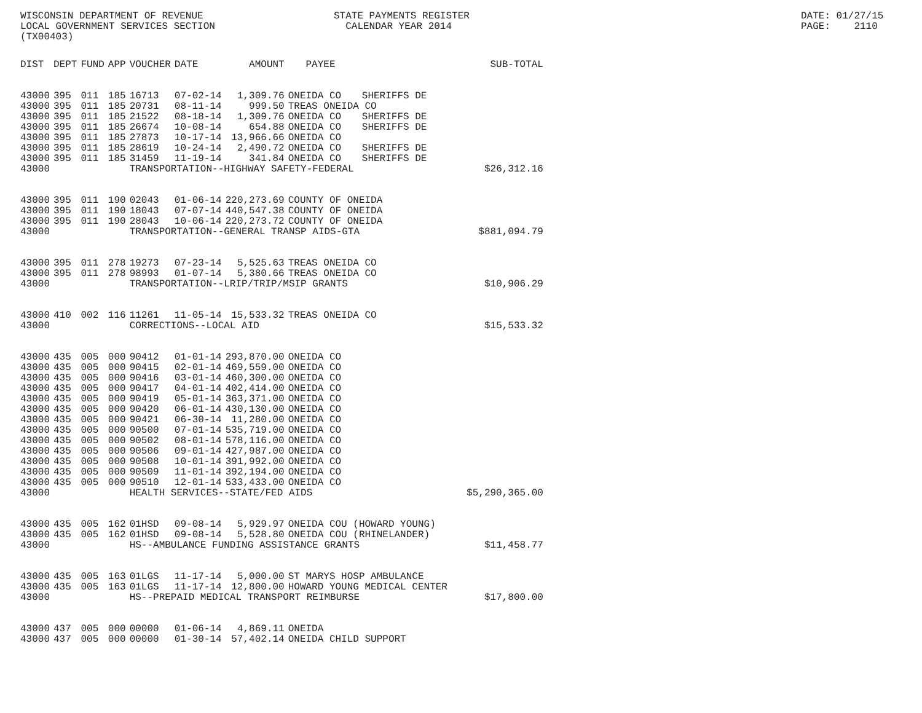WISCONSIN DEPARTMENT OF REVENUE LOCAL GOVERNMENT SERVICES SECTION (TX00403)
STATE PAYMENTS REGISTER CALENDAR YEAR 2014
DATE: 01/27/15 PAGE: 2110
| DIST | DEPT | FUND | APP | VOUCHER | DATE | AMOUNT | PAYEE | | SUB-TOTAL |
| --- | --- | --- | --- | --- | --- | --- | --- | --- | --- |
| 43000 | 395 | 011 | 185 | 16713 | 07-02-14 | 1,309.76 | ONEIDA CO | SHERIFFS DE | |
| 43000 | 395 | 011 | 185 | 20731 | 08-11-14 | 999.50 | TREAS ONEIDA CO | | |
| 43000 | 395 | 011 | 185 | 21522 | 08-18-14 | 1,309.76 | ONEIDA CO | SHERIFFS DE | |
| 43000 | 395 | 011 | 185 | 26674 | 10-08-14 | 654.88 | ONEIDA CO | SHERIFFS DE | |
| 43000 | 395 | 011 | 185 | 27873 | 10-17-14 | 13,966.66 | ONEIDA CO | | |
| 43000 | 395 | 011 | 185 | 28619 | 10-24-14 | 2,490.72 | ONEIDA CO | SHERIFFS DE | |
| 43000 | 395 | 011 | 185 | 31459 | 11-19-14 | 341.84 | ONEIDA CO | SHERIFFS DE | |
| 43000 | | | | TRANSPORTATION--HIGHWAY SAFETY-FEDERAL | | | | | $26,312.16 |
| 43000 | 395 | 011 | 190 | 02043 | 01-06-14 | 220,273.69 | COUNTY OF ONEIDA | | |
| 43000 | 395 | 011 | 190 | 18043 | 07-07-14 | 440,547.38 | COUNTY OF ONEIDA | | |
| 43000 | 395 | 011 | 190 | 28043 | 10-06-14 | 220,273.72 | COUNTY OF ONEIDA | | |
| 43000 | | | | TRANSPORTATION--GENERAL TRANSP AIDS-GTA | | | | | $881,094.79 |
| 43000 | 395 | 011 | 278 | 19273 | 07-23-14 | 5,525.63 | TREAS ONEIDA CO | | |
| 43000 | 395 | 011 | 278 | 98993 | 01-07-14 | 5,380.66 | TREAS ONEIDA CO | | |
| 43000 | | | | TRANSPORTATION--LRIP/TRIP/MSIP GRANTS | | | | | $10,906.29 |
| 43000 | 410 | 002 | 116 | 11261 | 11-05-14 | 15,533.32 | TREAS ONEIDA CO | | |
| 43000 | | | | CORRECTIONS--LOCAL AID | | | | | $15,533.32 |
| 43000 | 435 | 005 | 000 | 90412 | 01-01-14 | 293,870.00 | ONEIDA CO | | |
| 43000 | 435 | 005 | 000 | 90415 | 02-01-14 | 469,559.00 | ONEIDA CO | | |
| 43000 | 435 | 005 | 000 | 90416 | 03-01-14 | 460,300.00 | ONEIDA CO | | |
| 43000 | 435 | 005 | 000 | 90417 | 04-01-14 | 402,414.00 | ONEIDA CO | | |
| 43000 | 435 | 005 | 000 | 90419 | 05-01-14 | 363,371.00 | ONEIDA CO | | |
| 43000 | 435 | 005 | 000 | 90420 | 06-01-14 | 430,130.00 | ONEIDA CO | | |
| 43000 | 435 | 005 | 000 | 90421 | 06-30-14 | 11,280.00 | ONEIDA CO | | |
| 43000 | 435 | 005 | 000 | 90500 | 07-01-14 | 535,719.00 | ONEIDA CO | | |
| 43000 | 435 | 005 | 000 | 90502 | 08-01-14 | 578,116.00 | ONEIDA CO | | |
| 43000 | 435 | 005 | 000 | 90506 | 09-01-14 | 427,987.00 | ONEIDA CO | | |
| 43000 | 435 | 005 | 000 | 90508 | 10-01-14 | 391,992.00 | ONEIDA CO | | |
| 43000 | 435 | 005 | 000 | 90509 | 11-01-14 | 392,194.00 | ONEIDA CO | | |
| 43000 | 435 | 005 | 000 | 90510 | 12-01-14 | 533,433.00 | ONEIDA CO | | |
| 43000 | | | | HEALTH SERVICES--STATE/FED AIDS | | | | | $5,290,365.00 |
| 43000 | 435 | 005 | 162 | 01HSD | 09-08-14 | 5,929.97 | ONEIDA COU (HOWARD YOUNG) | | |
| 43000 | 435 | 005 | 162 | 01HSD | 09-08-14 | 5,528.80 | ONEIDA COU (RHINELANDER) | | |
| 43000 | | | | HS--AMBULANCE FUNDING ASSISTANCE GRANTS | | | | | $11,458.77 |
| 43000 | 435 | 005 | 163 | 01LGS | 11-17-14 | 5,000.00 | ST MARYS HOSP AMBULANCE | | |
| 43000 | 435 | 005 | 163 | 01LGS | 11-17-14 | 12,800.00 | HOWARD YOUNG MEDICAL CENTER | | |
| 43000 | | | | HS--PREPAID MEDICAL TRANSPORT REIMBURSE | | | | | $17,800.00 |
| 43000 | 437 | 005 | 000 | 00000 | 01-06-14 | 4,869.11 | ONEIDA | | |
| 43000 | 437 | 005 | 000 | 00000 | 01-30-14 | 57,402.14 | ONEIDA CHILD SUPPORT | | |